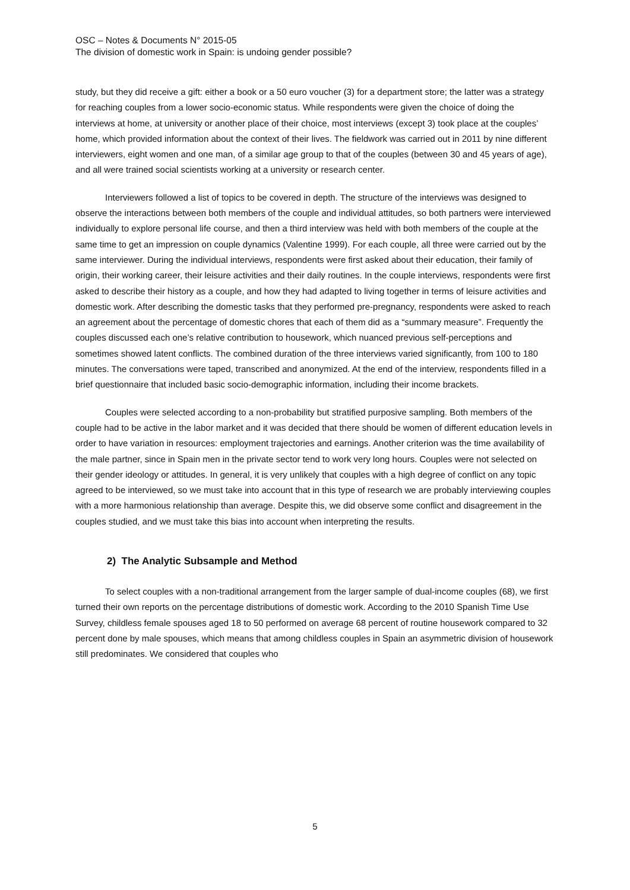OSC – Notes & Documents N° 2015-05
The division of domestic work in Spain: is undoing gender possible?
study, but they did receive a gift: either a book or a 50 euro voucher (3) for a department store; the latter was a strategy for reaching couples from a lower socio-economic status. While respondents were given the choice of doing the interviews at home, at university or another place of their choice, most interviews (except 3) took place at the couples’ home, which provided information about the context of their lives. The fieldwork was carried out in 2011 by nine different interviewers, eight women and one man, of a similar age group to that of the couples (between 30 and 45 years of age), and all were trained social scientists working at a university or research center.
Interviewers followed a list of topics to be covered in depth. The structure of the interviews was designed to observe the interactions between both members of the couple and individual attitudes, so both partners were interviewed individually to explore personal life course, and then a third interview was held with both members of the couple at the same time to get an impression on couple dynamics (Valentine 1999). For each couple, all three were carried out by the same interviewer. During the individual interviews, respondents were first asked about their education, their family of origin, their working career, their leisure activities and their daily routines. In the couple interviews, respondents were first asked to describe their history as a couple, and how they had adapted to living together in terms of leisure activities and domestic work. After describing the domestic tasks that they performed pre-pregnancy, respondents were asked to reach an agreement about the percentage of domestic chores that each of them did as a “summary measure”. Frequently the couples discussed each one’s relative contribution to housework, which nuanced previous self-perceptions and sometimes showed latent conflicts. The combined duration of the three interviews varied significantly, from 100 to 180 minutes. The conversations were taped, transcribed and anonymized. At the end of the interview, respondents filled in a brief questionnaire that included basic socio-demographic information, including their income brackets.
Couples were selected according to a non-probability but stratified purposive sampling. Both members of the couple had to be active in the labor market and it was decided that there should be women of different education levels in order to have variation in resources: employment trajectories and earnings. Another criterion was the time availability of the male partner, since in Spain men in the private sector tend to work very long hours. Couples were not selected on their gender ideology or attitudes. In general, it is very unlikely that couples with a high degree of conflict on any topic agreed to be interviewed, so we must take into account that in this type of research we are probably interviewing couples with a more harmonious relationship than average. Despite this, we did observe some conflict and disagreement in the couples studied, and we must take this bias into account when interpreting the results.
2) The Analytic Subsample and Method
To select couples with a non-traditional arrangement from the larger sample of dual-income couples (68), we first turned their own reports on the percentage distributions of domestic work. According to the 2010 Spanish Time Use Survey, childless female spouses aged 18 to 50 performed on average 68 percent of routine housework compared to 32 percent done by male spouses, which means that among childless couples in Spain an asymmetric division of housework still predominates. We considered that couples who
5